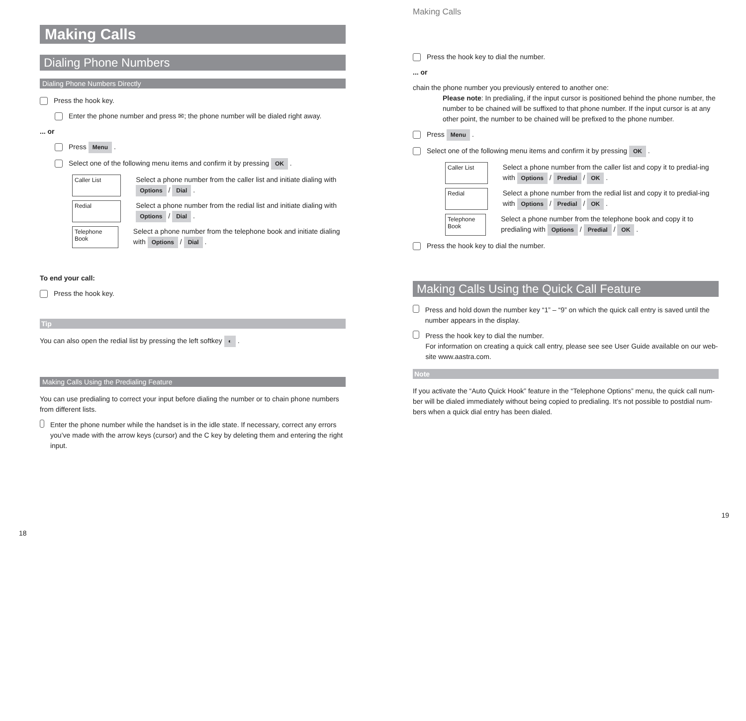Making Calls
Dialing Phone Numbers
Dialing Phone Numbers Directly
Press the hook key.
Enter the phone number and press ✉; the phone number will be dialed right away.
... or
Press Menu .
Select one of the following menu items and confirm it by pressing OK .
Caller List
Select a phone number from the caller list and initiate dialing with Options / Dial .
Redial
Select a phone number from the redial list and initiate dialing with Options / Dial .
Telephone Book
Select a phone number from the telephone book and initiate dialing with Options / Dial .
To end your call:
Press the hook key.
Tip
You can also open the redial list by pressing the left softkey ◐ .
Making Calls Using the Predialing Feature
You can use predialing to correct your input before dialing the number or to chain phone numbers from different lists.
Enter the phone number while the handset is in the idle state. If necessary, correct any errors you’ve made with the arrow keys (cursor) and the C key by deleting them and entering the right input.
18
Making Calls
Press the hook key to dial the number.
... or
chain the phone number you previously entered to another one:
Please note: In predialing, if the input cursor is positioned behind the phone number, the number to be chained will be suffixed to that phone number. If the input cursor is at any other point, the number to be chained will be prefixed to the phone number.
Press Menu .
Select one of the following menu items and confirm it by pressing OK .
Caller List
Select a phone number from the caller list and copy it to predial-ing with Options / Predial / OK .
Redial
Select a phone number from the redial list and copy it to predial-ing with Options / Predial / OK .
Telephone Book
Select a phone number from the telephone book and copy it to predialing with Options / Predial / OK .
Press the hook key to dial the number.
Making Calls Using the Quick Call Feature
Press and hold down the number key “1” – “9” on which the quick call entry is saved until the number appears in the display.
Press the hook key to dial the number.
For information on creating a quick call entry, please see see User Guide available on our web-site www.aastra.com.
Note
If you activate the “Auto Quick Hook” feature in the “Telephone Options” menu, the quick call num-ber will be dialed immediately without being copied to predialing. It’s not possible to postdial num-bers when a quick dial entry has been dialed.
19